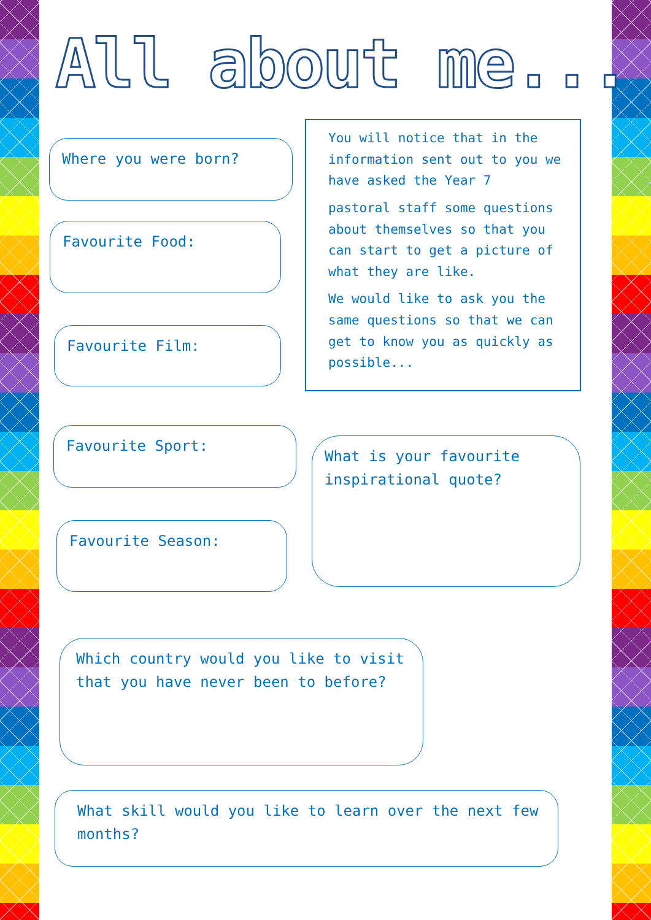All about me...
Where you were born?
Favourite Food:
Favourite Film:
Favourite Sport:
Favourite Season:
You will notice that in the information sent out to you we have asked the Year 7
pastoral staff some questions about themselves so that you can start to get a picture of what they are like.
We would like to ask you the same questions so that we can get to know you as quickly as possible...
What is your favourite inspirational quote?
Which country would you like to visit that you have never been to before?
What skill would you like to learn over the next few months?